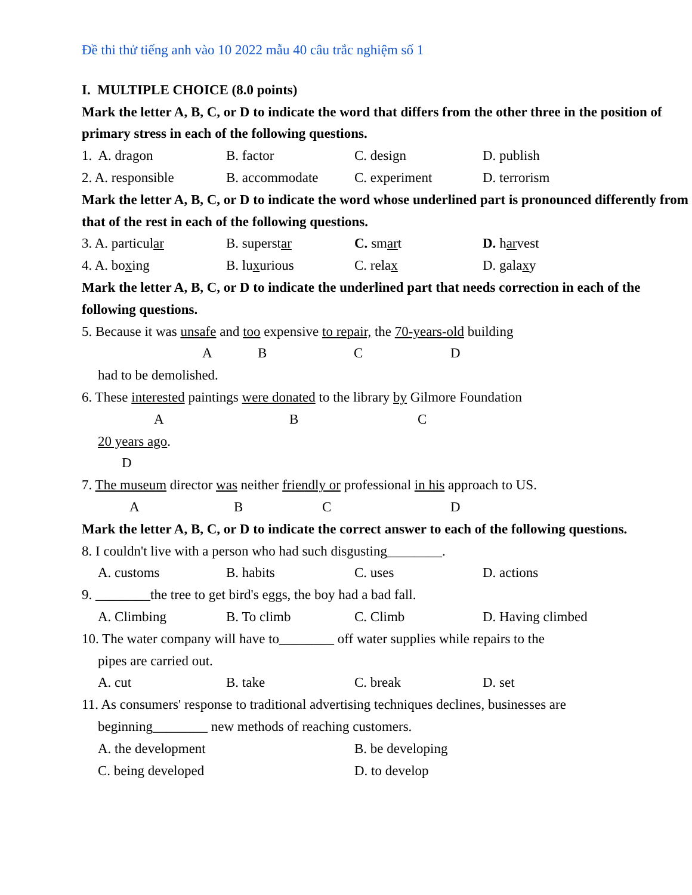Đề thi thử tiếng anh vào 10 2022 mẫu 40 câu trắc nghiệm số 1
I. MULTIPLE CHOICE (8.0 points)
Mark the letter A, B, C, or D to indicate the word that differs from the other three in the position of primary stress in each of the following questions.
1. A. dragon B. factor C. design D. publish
2. A. responsible B. accommodate C. experiment D. terrorism
Mark the letter A, B, C, or D to indicate the word whose underlined part is pronounced differently from that of the rest in each of the following questions.
3. A. particular B. superstar C. smart D. harvest
4. A. boxing B. luxurious C. relax D. galaxy
Mark the letter A, B, C, or D to indicate the underlined part that needs correction in each of the following questions.
5. Because it was unsafe and too expensive to repair, the 70-years-old building
ABCD
had to be demolished.
6. These interested paintings were donated to the library by Gilmore Foundation
ABC
20 years ago.
D
7. The museum director was neither friendly or professional in his approach to US.
ABCD
Mark the letter A, B, C, or D to indicate the correct answer to each of the following questions.
8. I couldn't live with a person who had such disgusting________.
A. customs B. habits C. uses D. actions
9. ________the tree to get bird's eggs, the boy had a bad fall.
A. Climbing B. To climb C. Climb D. Having climbed
10. The water company will have to________ off water supplies while repairs to the
pipes are carried out.
A. cut B. take C. break D. set
11. As consumers' response to traditional advertising techniques declines, businesses are
beginning________ new methods of reaching customers.
A. the development B. be developing
C. being developed D. to develop